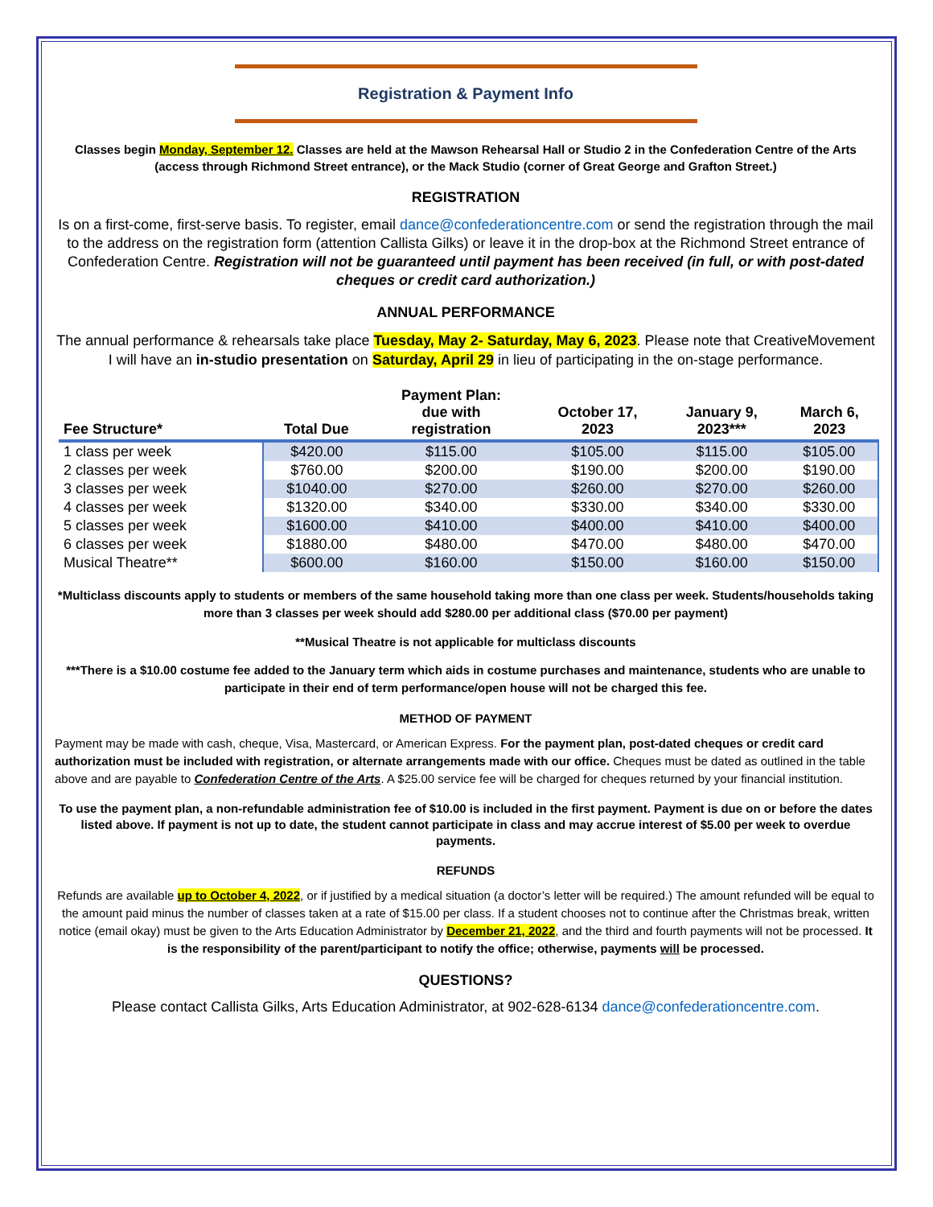Registration & Payment Info
Classes begin Monday, September 12. Classes are held at the Mawson Rehearsal Hall or Studio 2 in the Confederation Centre of the Arts (access through Richmond Street entrance), or the Mack Studio (corner of Great George and Grafton Street.)
REGISTRATION
Is on a first-come, first-serve basis. To register, email dance@confederationcentre.com or send the registration through the mail to the address on the registration form (attention Callista Gilks) or leave it in the drop-box at the Richmond Street entrance of Confederation Centre. Registration will not be guaranteed until payment has been received (in full, or with post-dated cheques or credit card authorization.)
ANNUAL PERFORMANCE
The annual performance & rehearsals take place Tuesday, May 2- Saturday, May 6, 2023. Please note that CreativeMovement I will have an in-studio presentation on Saturday, April 29 in lieu of participating in the on-stage performance.
| Fee Structure* | Total Due | Payment Plan: due with registration | October 17, 2023 | January 9, 2023*** | March 6, 2023 |
| --- | --- | --- | --- | --- | --- |
| 1 class per week | $420.00 | $115.00 | $105.00 | $115.00 | $105.00 |
| 2 classes per week | $760.00 | $200.00 | $190.00 | $200.00 | $190.00 |
| 3 classes per week | $1040.00 | $270.00 | $260.00 | $270.00 | $260.00 |
| 4 classes per week | $1320.00 | $340.00 | $330.00 | $340.00 | $330.00 |
| 5 classes per week | $1600.00 | $410.00 | $400.00 | $410.00 | $400.00 |
| 6 classes per week | $1880.00 | $480.00 | $470.00 | $480.00 | $470.00 |
| Musical Theatre** | $600.00 | $160.00 | $150.00 | $160.00 | $150.00 |
*Multiclass discounts apply to students or members of the same household taking more than one class per week. Students/households taking more than 3 classes per week should add $280.00 per additional class ($70.00 per payment)
**Musical Theatre is not applicable for multiclass discounts
***There is a $10.00 costume fee added to the January term which aids in costume purchases and maintenance, students who are unable to participate in their end of term performance/open house will not be charged this fee.
METHOD OF PAYMENT
Payment may be made with cash, cheque, Visa, Mastercard, or American Express. For the payment plan, post-dated cheques or credit card authorization must be included with registration, or alternate arrangements made with our office. Cheques must be dated as outlined in the table above and are payable to Confederation Centre of the Arts. A $25.00 service fee will be charged for cheques returned by your financial institution.
To use the payment plan, a non-refundable administration fee of $10.00 is included in the first payment. Payment is due on or before the dates listed above. If payment is not up to date, the student cannot participate in class and may accrue interest of $5.00 per week to overdue payments.
REFUNDS
Refunds are available up to October 4, 2022, or if justified by a medical situation (a doctor’s letter will be required.) The amount refunded will be equal to the amount paid minus the number of classes taken at a rate of $15.00 per class. If a student chooses not to continue after the Christmas break, written notice (email okay) must be given to the Arts Education Administrator by December 21, 2022, and the third and fourth payments will not be processed. It is the responsibility of the parent/participant to notify the office; otherwise, payments will be processed.
QUESTIONS?
Please contact Callista Gilks, Arts Education Administrator, at 902-628-6134 dance@confederationcentre.com.